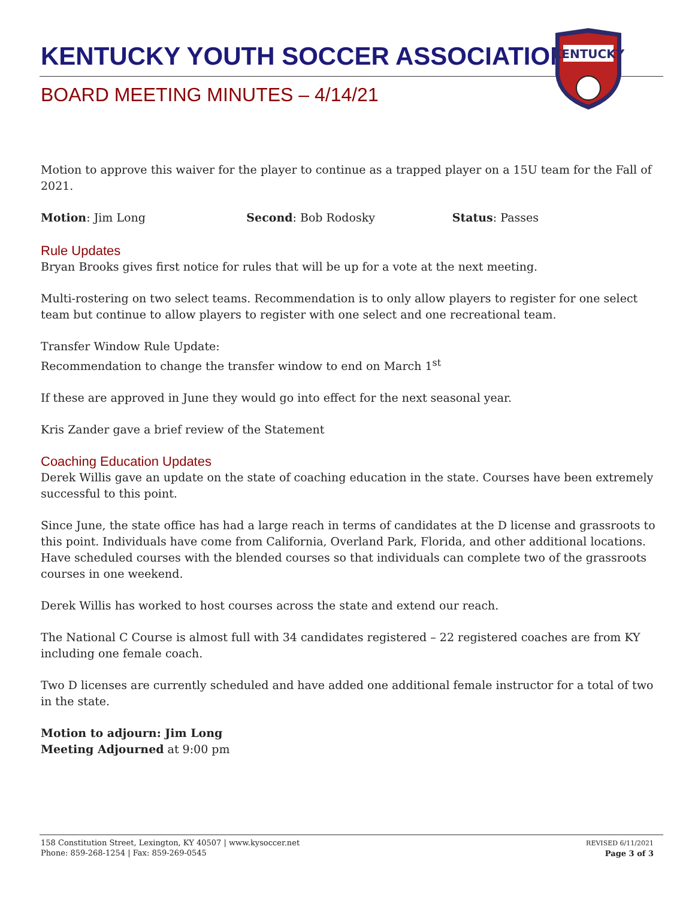KENTUCKY YOUTH SOCCER ASSOCIATION
BOARD MEETING MINUTES – 4/14/21
KENTUCKY
Motion to approve this waiver for the player to continue as a trapped player on a 15U team for the Fall of 2021.
Motion: Jim Long Second: Bob Rodosky Status: Passes
Rule Updates
Bryan Brooks gives first notice for rules that will be up for a vote at the next meeting.
Multi-rostering on two select teams. Recommendation is to only allow players to register for one select team but continue to allow players to register with one select and one recreational team.
Transfer Window Rule Update:
Recommendation to change the transfer window to end on March 1<sup>st</sup>
If these are approved in June they would go into effect for the next seasonal year.
Kris Zander gave a brief review of the Statement
Coaching Education Updates
Derek Willis gave an update on the state of coaching education in the state. Courses have been extremely successful to this point.
Since June, the state office has had a large reach in terms of candidates at the D license and grassroots to this point. Individuals have come from California, Overland Park, Florida, and other additional locations. Have scheduled courses with the blended courses so that individuals can complete two of the grassroots courses in one weekend.
Derek Willis has worked to host courses across the state and extend our reach.
The National C Course is almost full with 34 candidates registered – 22 registered coaches are from KY including one female coach.
Two D licenses are currently scheduled and have added one additional female instructor for a total of two in the state.
Motion to adjourn: Jim Long
Meeting Adjourned at 9:00 pm
158 Constitution Street, Lexington, KY 40507 | www.kysoccer.net
Phone: 859-268-1254 | Fax: 859-269-0545
REVISED 6/11/2021
Page 3 of 3